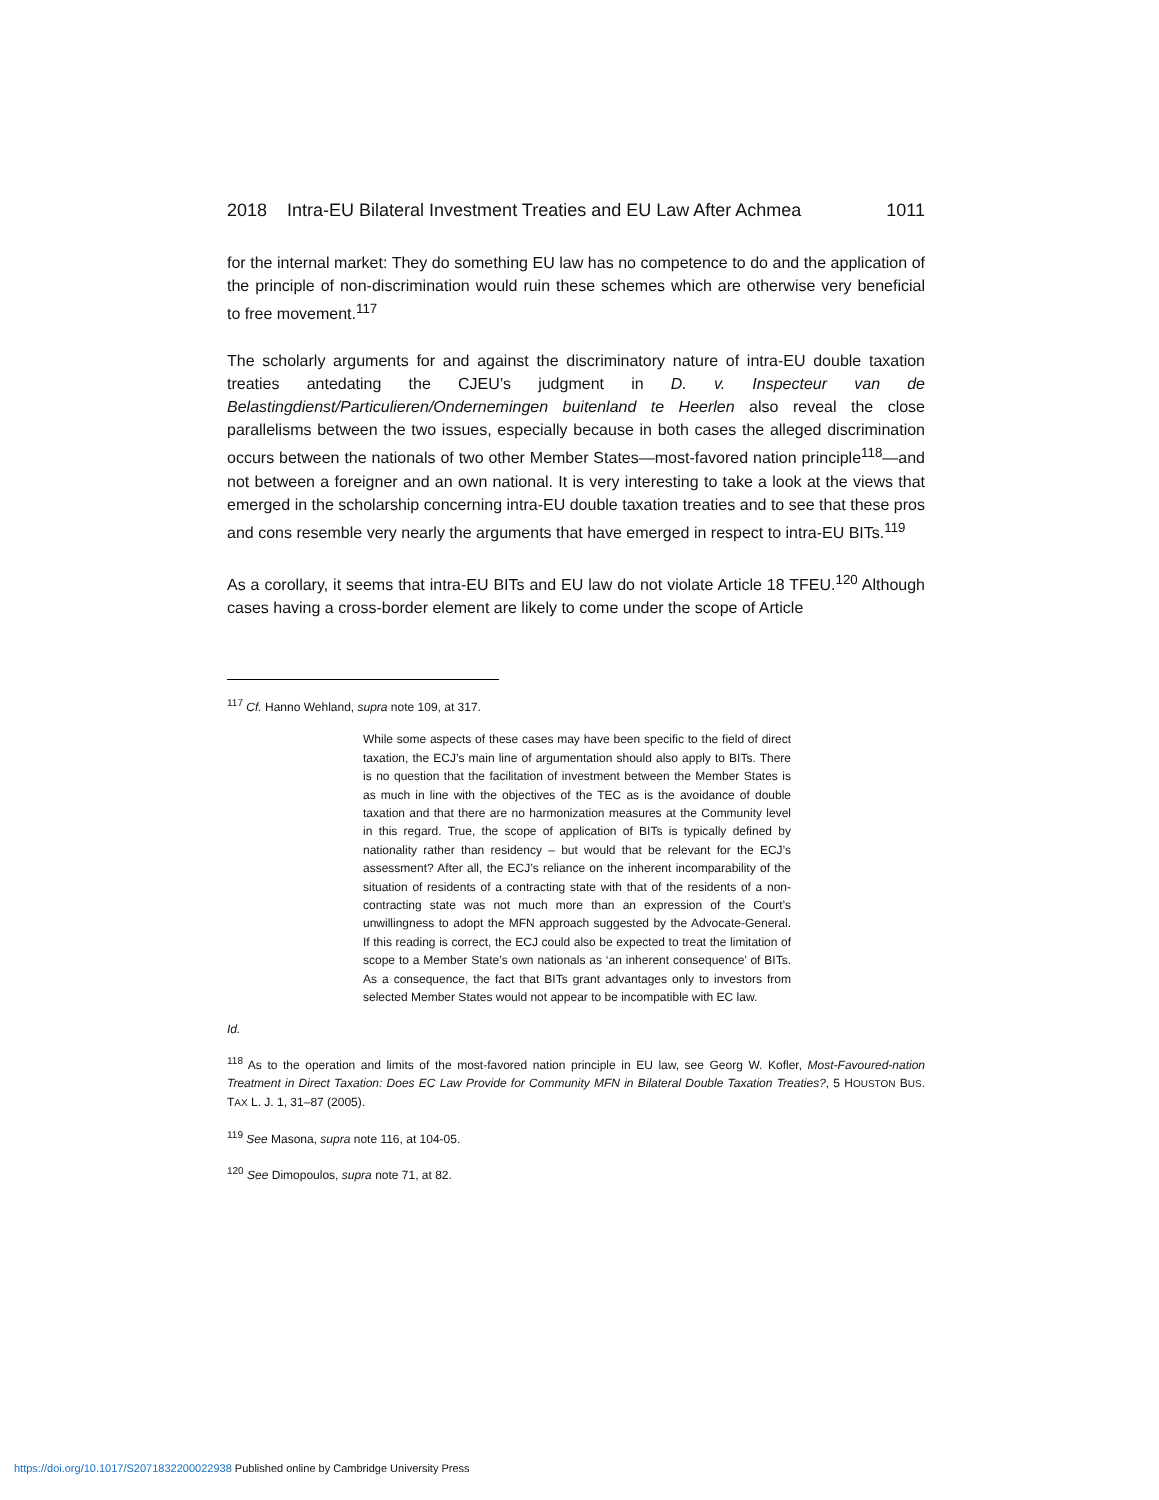2018 Intra-EU Bilateral Investment Treaties and EU Law After Achmea 1011
for the internal market: They do something EU law has no competence to do and the application of the principle of non-discrimination would ruin these schemes which are otherwise very beneficial to free movement.<sup>117</sup>
The scholarly arguments for and against the discriminatory nature of intra-EU double taxation treaties antedating the CJEU’s judgment in D. v. Inspecteur van de Belastingdienst/Particulieren/Ondernemingen buitenland te Heerlen also reveal the close parallelisms between the two issues, especially because in both cases the alleged discrimination occurs between the nationals of two other Member States—most-favored nation principle<sup>118</sup>—and not between a foreigner and an own national. It is very interesting to take a look at the views that emerged in the scholarship concerning intra-EU double taxation treaties and to see that these pros and cons resemble very nearly the arguments that have emerged in respect to intra-EU BITs.<sup>119</sup>
As a corollary, it seems that intra-EU BITs and EU law do not violate Article 18 TFEU.<sup>120</sup> Although cases having a cross-border element are likely to come under the scope of Article
<sup>117</sup> Cf. Hanno Wehland, supra note 109, at 317.
While some aspects of these cases may have been specific to the field of direct taxation, the ECJ’s main line of argumentation should also apply to BITs. There is no question that the facilitation of investment between the Member States is as much in line with the objectives of the TEC as is the avoidance of double taxation and that there are no harmonization measures at the Community level in this regard. True, the scope of application of BITs is typically defined by nationality rather than residency – but would that be relevant for the ECJ’s assessment? After all, the ECJ’s reliance on the inherent incomparability of the situation of residents of a contracting state with that of the residents of a non-contracting state was not much more than an expression of the Court’s unwillingness to adopt the MFN approach suggested by the Advocate-General. If this reading is correct, the ECJ could also be expected to treat the limitation of scope to a Member State’s own nationals as ‘an inherent consequence’ of BITs. As a consequence, the fact that BITs grant advantages only to investors from selected Member States would not appear to be incompatible with EC law.
Id.
<sup>118</sup> As to the operation and limits of the most-favored nation principle in EU law, see Georg W. Kofler, Most-Favoured-nation Treatment in Direct Taxation: Does EC Law Provide for Community MFN in Bilateral Double Taxation Treaties?, 5 HOUSTON BUS. TAX L. J. 1, 31–87 (2005).
<sup>119</sup> See Masona, supra note 116, at 104-05.
<sup>120</sup> See Dimopoulos, supra note 71, at 82.
https://doi.org/10.1017/S2071832200022938 Published online by Cambridge University Press